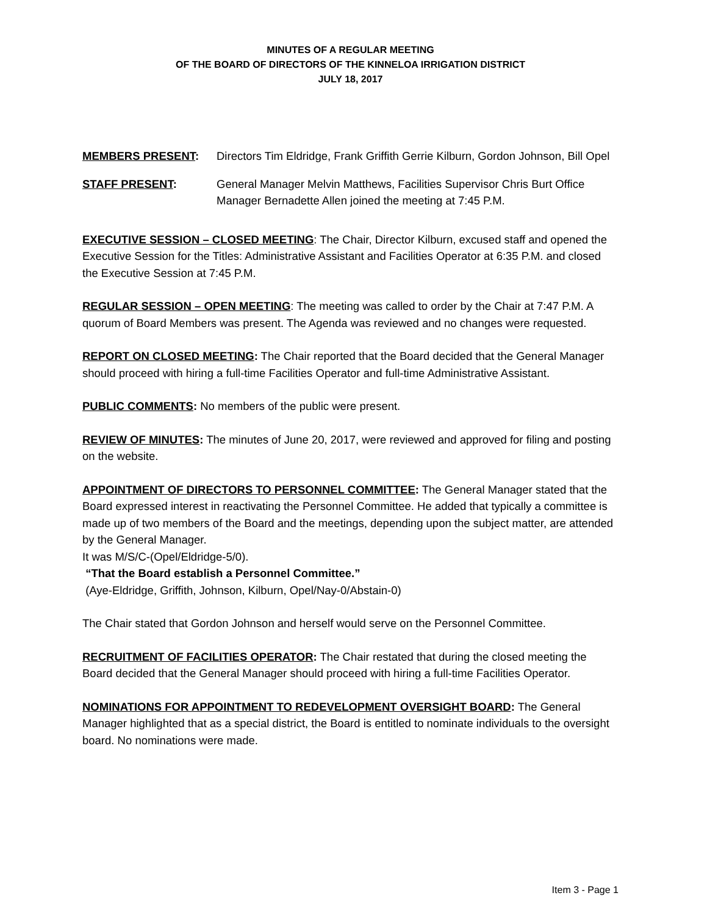MINUTES OF A REGULAR MEETING
OF THE BOARD OF DIRECTORS OF THE KINNELOA IRRIGATION DISTRICT
JULY 18, 2017
MEMBERS PRESENT: Directors Tim Eldridge, Frank Griffith Gerrie Kilburn, Gordon Johnson, Bill Opel
STAFF PRESENT: General Manager Melvin Matthews, Facilities Supervisor Chris Burt Office Manager Bernadette Allen joined the meeting at 7:45 P.M.
EXECUTIVE SESSION – CLOSED MEETING: The Chair, Director Kilburn, excused staff and opened the Executive Session for the Titles: Administrative Assistant and Facilities Operator at 6:35 P.M. and closed the Executive Session at 7:45 P.M.
REGULAR SESSION – OPEN MEETING: The meeting was called to order by the Chair at 7:47 P.M. A quorum of Board Members was present. The Agenda was reviewed and no changes were requested.
REPORT ON CLOSED MEETING: The Chair reported that the Board decided that the General Manager should proceed with hiring a full-time Facilities Operator and full-time Administrative Assistant.
PUBLIC COMMENTS: No members of the public were present.
REVIEW OF MINUTES: The minutes of June 20, 2017, were reviewed and approved for filing and posting on the website.
APPOINTMENT OF DIRECTORS TO PERSONNEL COMMITTEE: The General Manager stated that the Board expressed interest in reactivating the Personnel Committee. He added that typically a committee is made up of two members of the Board and the meetings, depending upon the subject matter, are attended by the General Manager.
It was M/S/C-(Opel/Eldridge-5/0).
“That the Board establish a Personnel Committee.”
(Aye-Eldridge, Griffith, Johnson, Kilburn, Opel/Nay-0/Abstain-0)
The Chair stated that Gordon Johnson and herself would serve on the Personnel Committee.
RECRUITMENT OF FACILITIES OPERATOR: The Chair restated that during the closed meeting the Board decided that the General Manager should proceed with hiring a full-time Facilities Operator.
NOMINATIONS FOR APPOINTMENT TO REDEVELOPMENT OVERSIGHT BOARD: The General Manager highlighted that as a special district, the Board is entitled to nominate individuals to the oversight board. No nominations were made.
Item 3 - Page 1